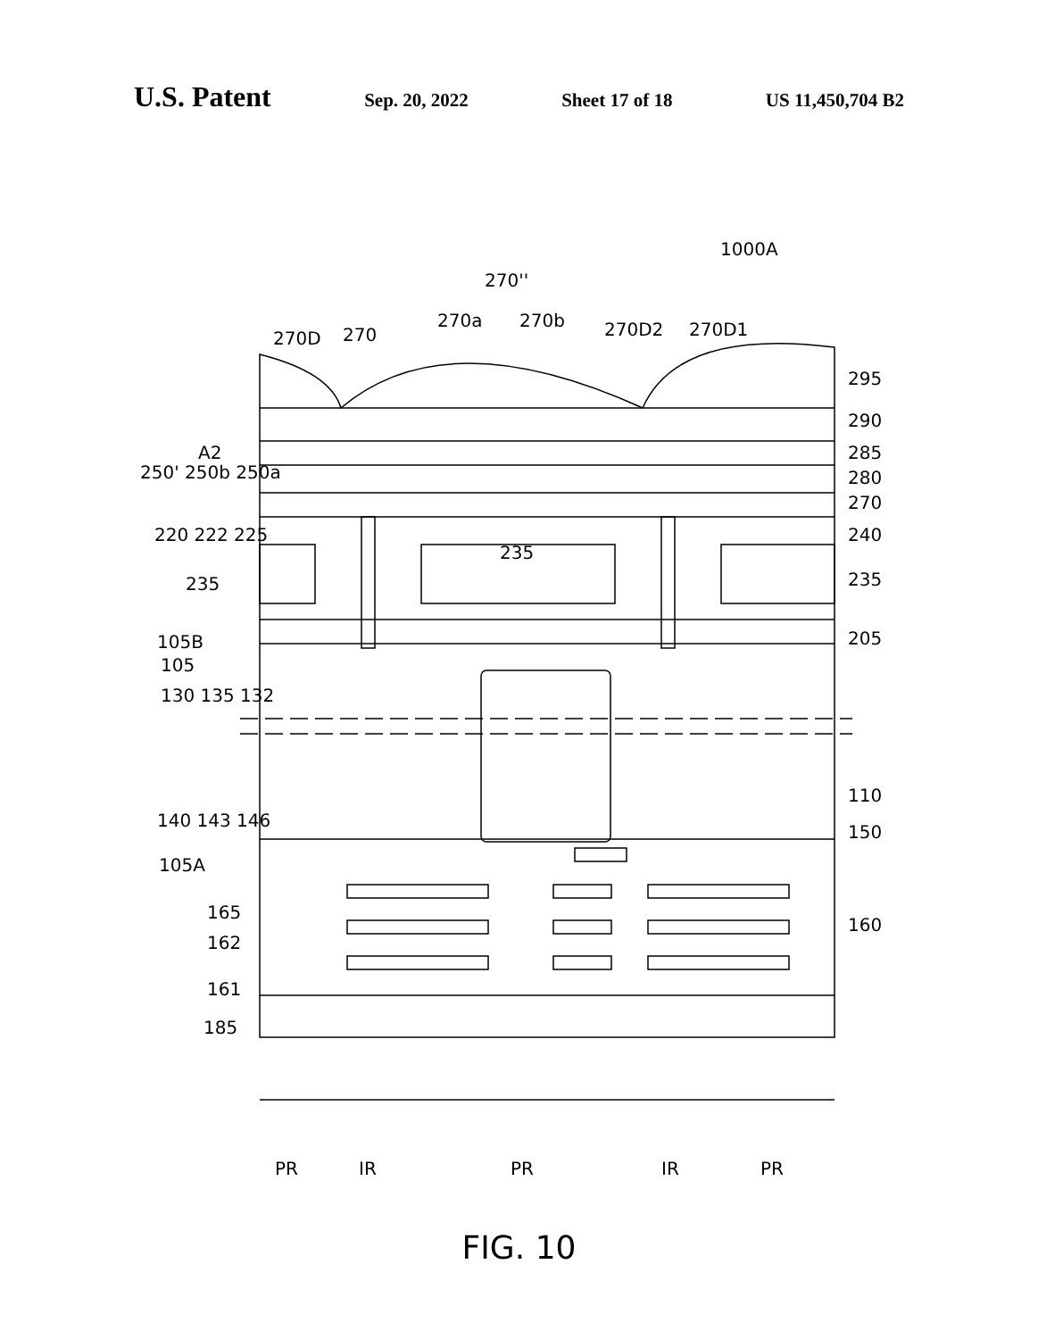U.S. Patent Sep. 20, 2022 Sheet 17 of 18 US 11,450,704 B2
1000A
270''
270a 270b
270D 270 270D2 270D1
295
290
285
280
270
240
235
205
110
150
160
A2
250' 250b 250a
220 222 225
235
235
105B
105
130 135 132
140 143 146
105A
165
162
161
185
PR IR PR IR PR
FIG. 10